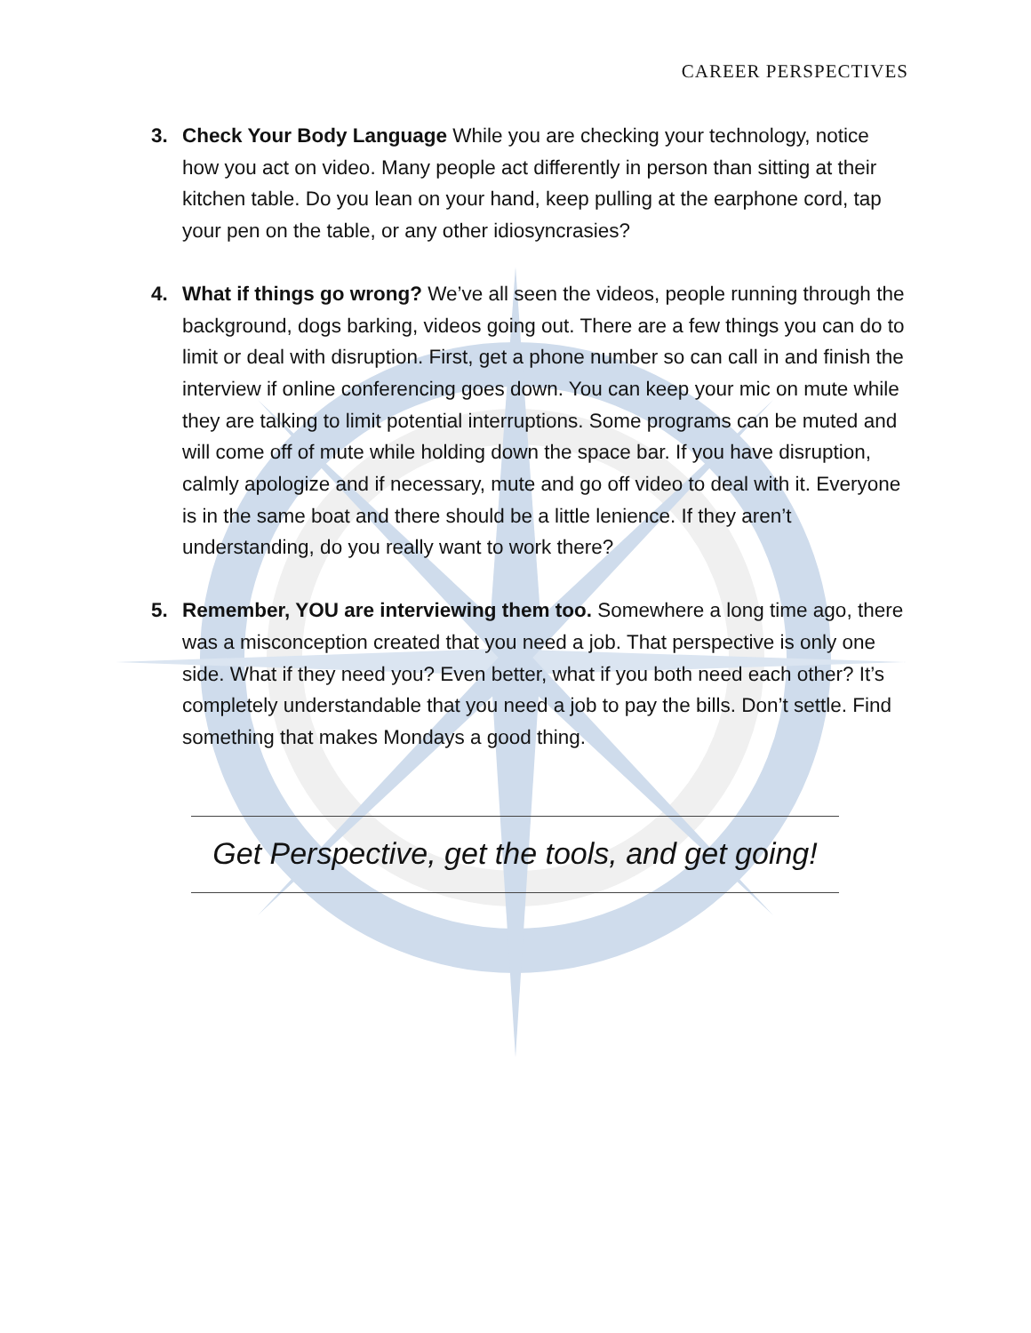CAREER PERSPECTIVES
3. Check Your Body Language While you are checking your technology, notice how you act on video. Many people act differently in person than sitting at their kitchen table. Do you lean on your hand, keep pulling at the earphone cord, tap your pen on the table, or any other idiosyncrasies?
4. What if things go wrong? We’ve all seen the videos, people running through the background, dogs barking, videos going out. There are a few things you can do to limit or deal with disruption. First, get a phone number so can call in and finish the interview if online conferencing goes down. You can keep your mic on mute while they are talking to limit potential interruptions. Some programs can be muted and will come off of mute while holding down the space bar. If you have disruption, calmly apologize and if necessary, mute and go off video to deal with it. Everyone is in the same boat and there should be a little lenience. If they aren’t understanding, do you really want to work there?
5. Remember, YOU are interviewing them too. Somewhere a long time ago, there was a misconception created that you need a job. That perspective is only one side. What if they need you? Even better, what if you both need each other? It’s completely understandable that you need a job to pay the bills. Don’t settle. Find something that makes Mondays a good thing.
Get Perspective, get the tools, and get going!